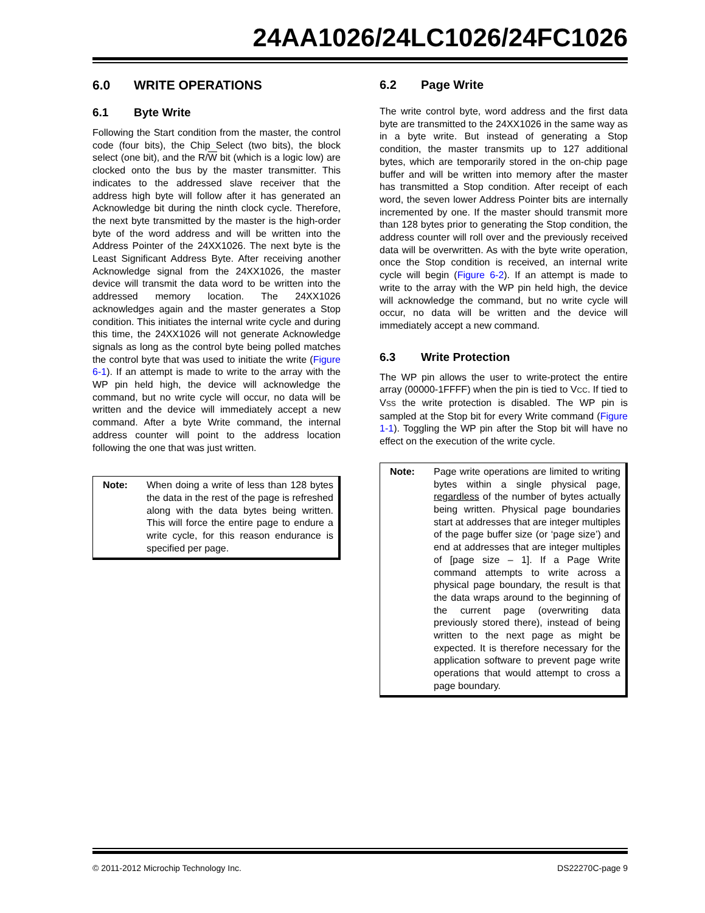24AA1026/24LC1026/24FC1026
6.0 WRITE OPERATIONS
6.1 Byte Write
Following the Start condition from the master, the control code (four bits), the Chip Select (two bits), the block select (one bit), and the R/W bit (which is a logic low) are clocked onto the bus by the master transmitter. This indicates to the addressed slave receiver that the address high byte will follow after it has generated an Acknowledge bit during the ninth clock cycle. Therefore, the next byte transmitted by the master is the high-order byte of the word address and will be written into the Address Pointer of the 24XX1026. The next byte is the Least Significant Address Byte. After receiving another Acknowledge signal from the 24XX1026, the master device will transmit the data word to be written into the addressed memory location. The 24XX1026 acknowledges again and the master generates a Stop condition. This initiates the internal write cycle and during this time, the 24XX1026 will not generate Acknowledge signals as long as the control byte being polled matches the control byte that was used to initiate the write (Figure 6-1). If an attempt is made to write to the array with the WP pin held high, the device will acknowledge the command, but no write cycle will occur, no data will be written and the device will immediately accept a new command. After a byte Write command, the internal address counter will point to the address location following the one that was just written.
Note: When doing a write of less than 128 bytes the data in the rest of the page is refreshed along with the data bytes being written. This will force the entire page to endure a write cycle, for this reason endurance is specified per page.
6.2 Page Write
The write control byte, word address and the first data byte are transmitted to the 24XX1026 in the same way as in a byte write. But instead of generating a Stop condition, the master transmits up to 127 additional bytes, which are temporarily stored in the on-chip page buffer and will be written into memory after the master has transmitted a Stop condition. After receipt of each word, the seven lower Address Pointer bits are internally incremented by one. If the master should transmit more than 128 bytes prior to generating the Stop condition, the address counter will roll over and the previously received data will be overwritten. As with the byte write operation, once the Stop condition is received, an internal write cycle will begin (Figure 6-2). If an attempt is made to write to the array with the WP pin held high, the device will acknowledge the command, but no write cycle will occur, no data will be written and the device will immediately accept a new command.
6.3 Write Protection
The WP pin allows the user to write-protect the entire array (00000-1FFFF) when the pin is tied to VCC. If tied to VSS the write protection is disabled. The WP pin is sampled at the Stop bit for every Write command (Figure 1-1). Toggling the WP pin after the Stop bit will have no effect on the execution of the write cycle.
Note: Page write operations are limited to writing bytes within a single physical page, regardless of the number of bytes actually being written. Physical page boundaries start at addresses that are integer multiples of the page buffer size (or ‘page size’) and end at addresses that are integer multiples of [page size – 1]. If a Page Write command attempts to write across a physical page boundary, the result is that the data wraps around to the beginning of the current page (overwriting data previously stored there), instead of being written to the next page as might be expected. It is therefore necessary for the application software to prevent page write operations that would attempt to cross a page boundary.
© 2011-2012 Microchip Technology Inc. DS22270C-page 9